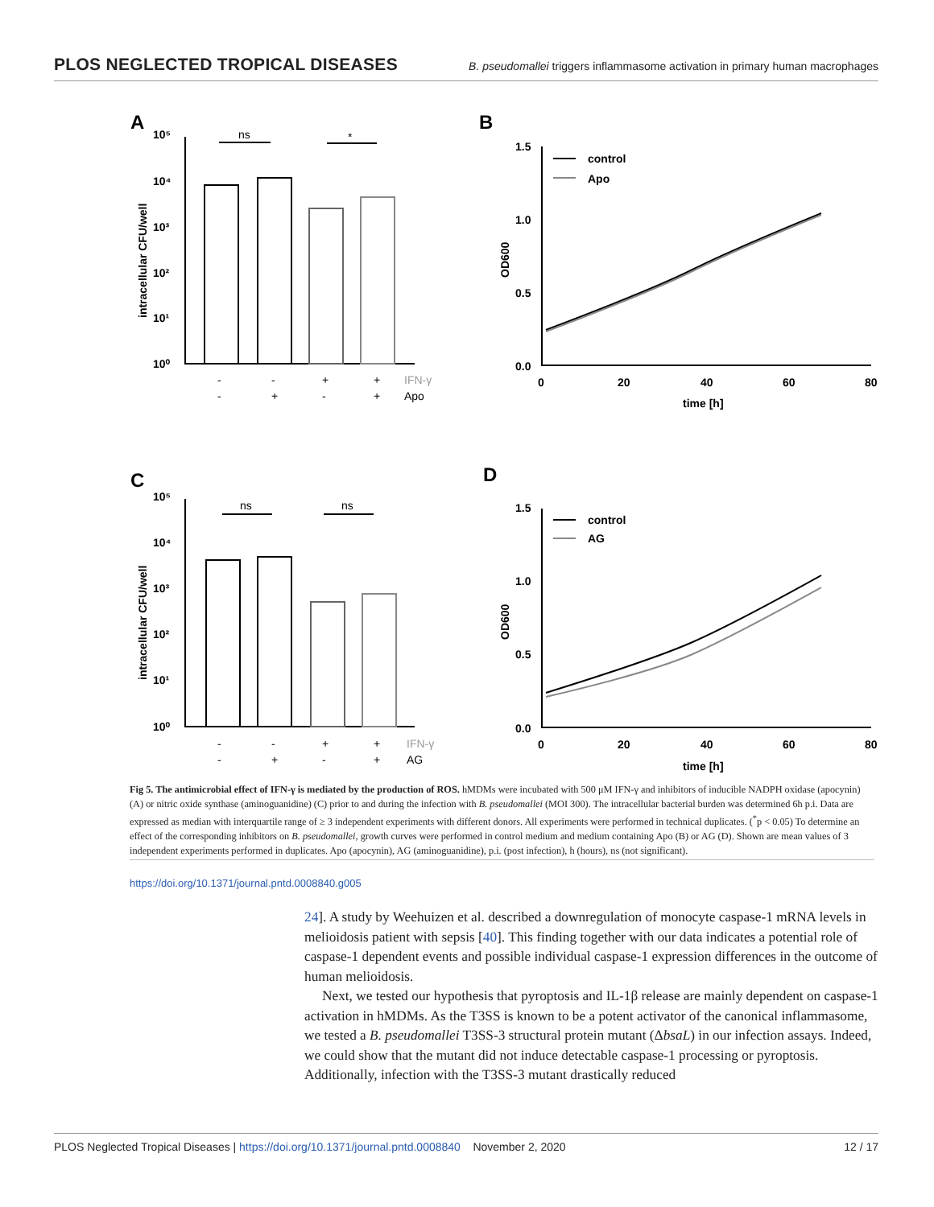PLOS NEGLECTED TROPICAL DISEASES B. pseudomallei triggers inflammasome activation in primary human macrophages
A
B
C
D
10⁵
10⁴
10³
10²
10¹
10⁰
10⁵
10⁴
10³
10²
10¹
10⁰
intracellular CFU/well
intracellular CFU/well
OD600
OD600
control
Apo
control
AG
time [h]
time [h]
1.5
1.0
0.5
0.0
1.5
1.0
0.5
0.0
0
20
40
60
80
0
20
40
60
80
ns
*
ns
ns
-
-
+
+
IFN-γ
-
+
-
+
Apo
-
-
+
+
IFN-γ
-
+
-
+
AG
Fig 5. The antimicrobial effect of IFN-γ is mediated by the production of ROS. hMDMs were incubated with 500 μM IFN-γ and inhibitors of inducible NADPH oxidase (apocynin) (A) or nitric oxide synthase (aminoguanidine) (C) prior to and during the infection with B. pseudomallei (MOI 300). The intracellular bacterial burden was determined 6h p.i. Data are expressed as median with interquartile range of ≥ 3 independent experiments with different donors. All experiments were performed in technical duplicates. (<sup>*</sup>p < 0.05) To determine an effect of the corresponding inhibitors on B. pseudomallei, growth curves were performed in control medium and medium containing Apo (B) or AG (D). Shown are mean values of 3 independent experiments performed in duplicates. Apo (apocynin), AG (aminoguanidine), p.i. (post infection), h (hours), ns (not significant).
https://doi.org/10.1371/journal.pntd.0008840.g005
24]. A study by Weehuizen et al. described a downregulation of monocyte caspase-1 mRNA levels in melioidosis patient with sepsis [40]. This finding together with our data indicates a potential role of caspase-1 dependent events and possible individual caspase-1 expression differences in the outcome of human melioidosis.
Next, we tested our hypothesis that pyroptosis and IL-1β release are mainly dependent on caspase-1 activation in hMDMs. As the T3SS is known to be a potent activator of the canonical inflammasome, we tested a B. pseudomallei T3SS-3 structural protein mutant (ΔbsaL) in our infection assays. Indeed, we could show that the mutant did not induce detectable caspase-1 processing or pyroptosis. Additionally, infection with the T3SS-3 mutant drastically reduced
PLOS Neglected Tropical Diseases | https://doi.org/10.1371/journal.pntd.0008840 November 2, 2020 12 / 17